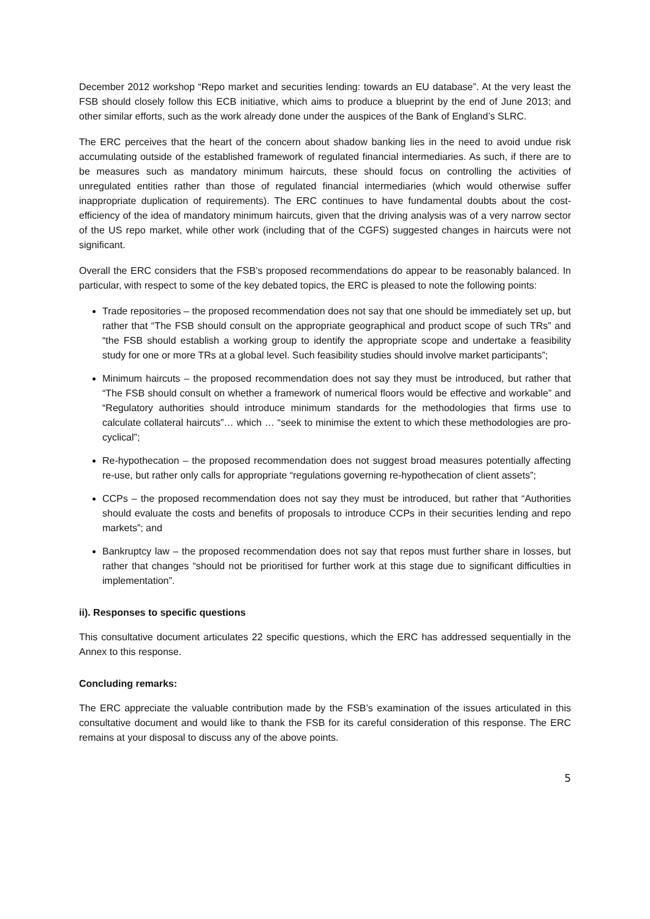December 2012 workshop “Repo market and securities lending: towards an EU database”. At the very least the FSB should closely follow this ECB initiative, which aims to produce a blueprint by the end of June 2013; and other similar efforts, such as the work already done under the auspices of the Bank of England’s SLRC.
The ERC perceives that the heart of the concern about shadow banking lies in the need to avoid undue risk accumulating outside of the established framework of regulated financial intermediaries. As such, if there are to be measures such as mandatory minimum haircuts, these should focus on controlling the activities of unregulated entities rather than those of regulated financial intermediaries (which would otherwise suffer inappropriate duplication of requirements). The ERC continues to have fundamental doubts about the cost-efficiency of the idea of mandatory minimum haircuts, given that the driving analysis was of a very narrow sector of the US repo market, while other work (including that of the CGFS) suggested changes in haircuts were not significant.
Overall the ERC considers that the FSB’s proposed recommendations do appear to be reasonably balanced. In particular, with respect to some of the key debated topics, the ERC is pleased to note the following points:
Trade repositories – the proposed recommendation does not say that one should be immediately set up, but rather that “The FSB should consult on the appropriate geographical and product scope of such TRs” and “the FSB should establish a working group to identify the appropriate scope and undertake a feasibility study for one or more TRs at a global level. Such feasibility studies should involve market participants”;
Minimum haircuts – the proposed recommendation does not say they must be introduced, but rather that “The FSB should consult on whether a framework of numerical floors would be effective and workable” and “Regulatory authorities should introduce minimum standards for the methodologies that firms use to calculate collateral haircuts”… which … “seek to minimise the extent to which these methodologies are pro-cyclical”;
Re-hypothecation – the proposed recommendation does not suggest broad measures potentially affecting re-use, but rather only calls for appropriate “regulations governing re-hypothecation of client assets”;
CCPs – the proposed recommendation does not say they must be introduced, but rather that “Authorities should evaluate the costs and benefits of proposals to introduce CCPs in their securities lending and repo markets”; and
Bankruptcy law – the proposed recommendation does not say that repos must further share in losses, but rather that changes “should not be prioritised for further work at this stage due to significant difficulties in implementation”.
ii). Responses to specific questions
This consultative document articulates 22 specific questions, which the ERC has addressed sequentially in the Annex to this response.
Concluding remarks:
The ERC appreciate the valuable contribution made by the FSB’s examination of the issues articulated in this consultative document and would like to thank the FSB for its careful consideration of this response. The ERC remains at your disposal to discuss any of the above points.
5